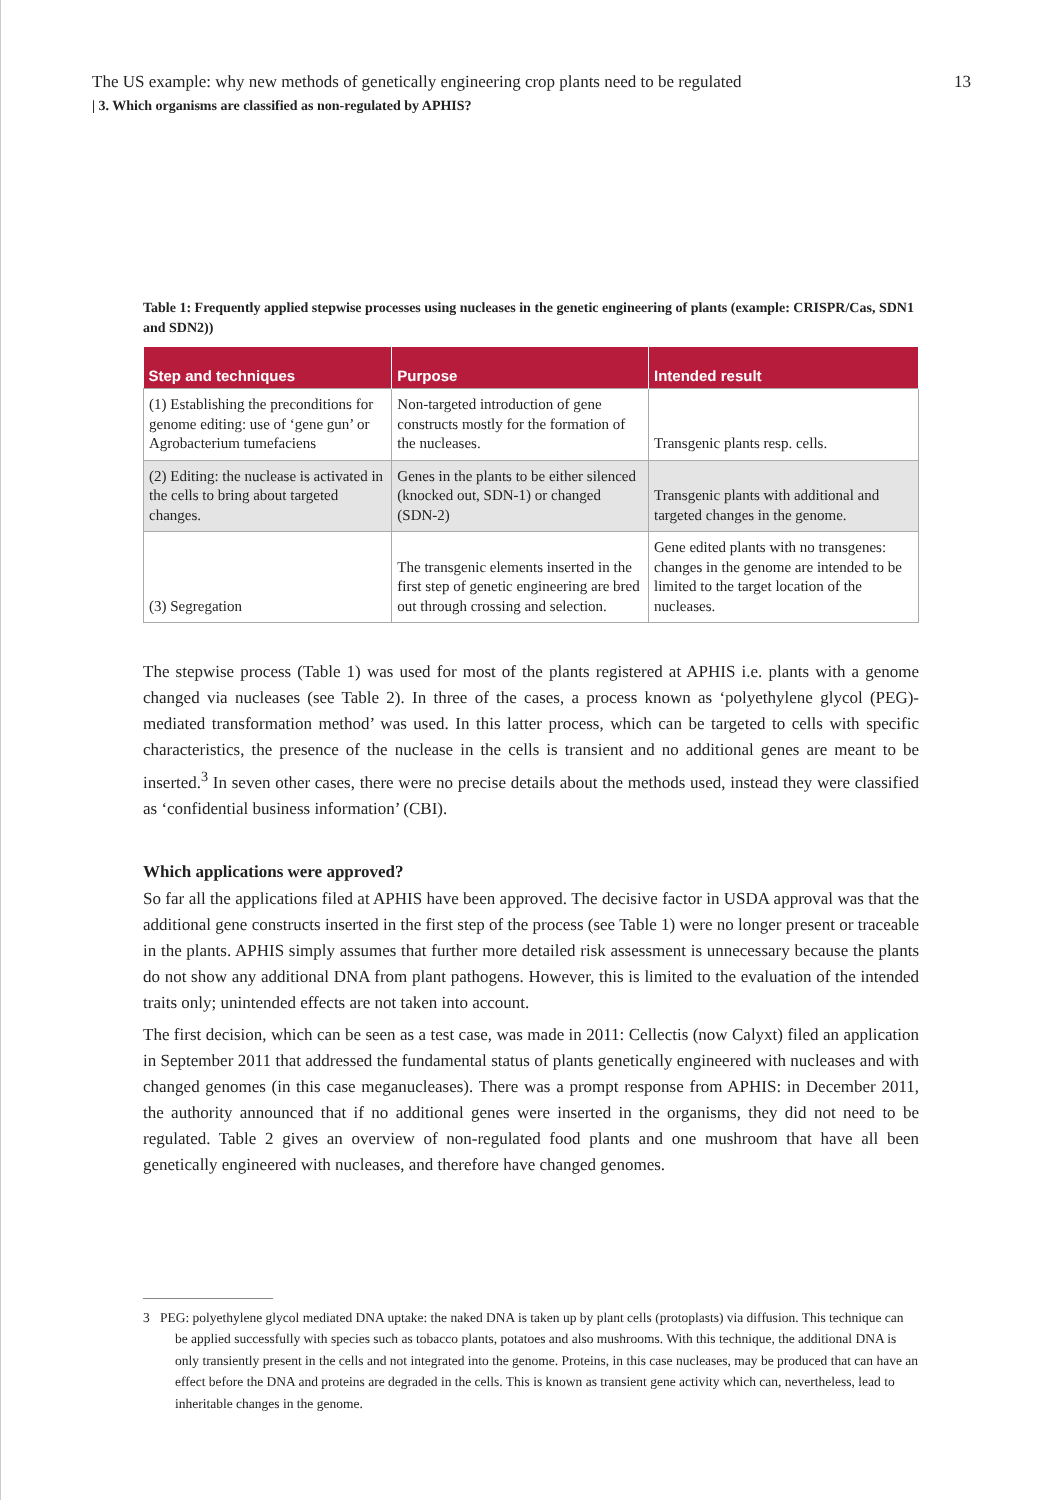The US example: why new methods of genetically engineering crop plants need to be regulated 13
| 3. Which organisms are classified as non-regulated by APHIS?
Table 1: Frequently applied stepwise processes using nucleases in the genetic engineering of plants (example: CRISPR/Cas, SDN1 and SDN2))
| Step and techniques | Purpose | Intended result |
| --- | --- | --- |
| (1) Establishing the preconditions for genome editing: use of ‘gene gun’ or Agrobacterium tumefaciens | Non-targeted introduction of gene constructs mostly for the formation of the nucleases. | Transgenic plants resp. cells. |
| (2) Editing: the nuclease is activated in the cells to bring about targeted changes. | Genes in the plants to be either silenced (knocked out, SDN-1) or changed (SDN-2) | Transgenic plants with additio­nal and targeted changes in the genome. |
| (3) Segregation | The transgenic elements inserted in the first step of genetic engineering are bred out through crossing and selection. | Gene edited plants with no trans­genes: changes in the genome are intended to be limited to the target location of the nucleases. |
The stepwise process (Table 1) was used for most of the plants registered at APHIS i.e. plants with a genome changed via nucleases (see Table 2). In three of the cases, a process known as ‘polyethylene glycol (PEG)-mediated transformation method’ was used. In this latter process, which can be targeted to cells with specific characteristics, the presence of the nuclease in the cells is transient and no additional genes are meant to be inserted.<sup>3</sup> In seven other cases, there were no precise details about the methods used, instead they were classified as ‘confidential business information’ (CBI).
Which applications were approved?
So far all the applications filed at APHIS have been approved. The decisive factor in USDA approval was that the additional gene constructs inserted in the first step of the process (see Table 1) were no longer present or traceable in the plants. APHIS simply assumes that further more detailed risk assessment is unnecessary because the plants do not show any additional DNA from plant pathogens. However, this is limited to the evaluation of the intended traits only; unintended effects are not taken into account.
The first decision, which can be seen as a test case, was made in 2011: Cellectis (now Calyxt) filed an application in September 2011 that addressed the fundamental status of plants genetically engineered with nucleases and with changed genomes (in this case meganucleases). There was a prompt response from APHIS: in December 2011, the authority announced that if no additional genes were inserted in the organisms, they did not need to be regulated. Table 2 gives an overview of non-regulated food plants and one mushroom that have all been genetically engineered with nucleases, and therefore have changed genomes.
3 PEG: polyethylene glycol mediated DNA uptake: the naked DNA is taken up by plant cells (protoplasts) via diffusion. This technique can be applied successfully with species such as tobacco plants, potatoes and also mushrooms. With this technique, the additional DNA is only transiently present in the cells and not integrated into the genome. Proteins, in this case nucleases, may be produced that can have an effect before the DNA and proteins are degraded in the cells. This is known as transient gene activity which can, nevertheless, lead to inheritable changes in the genome.